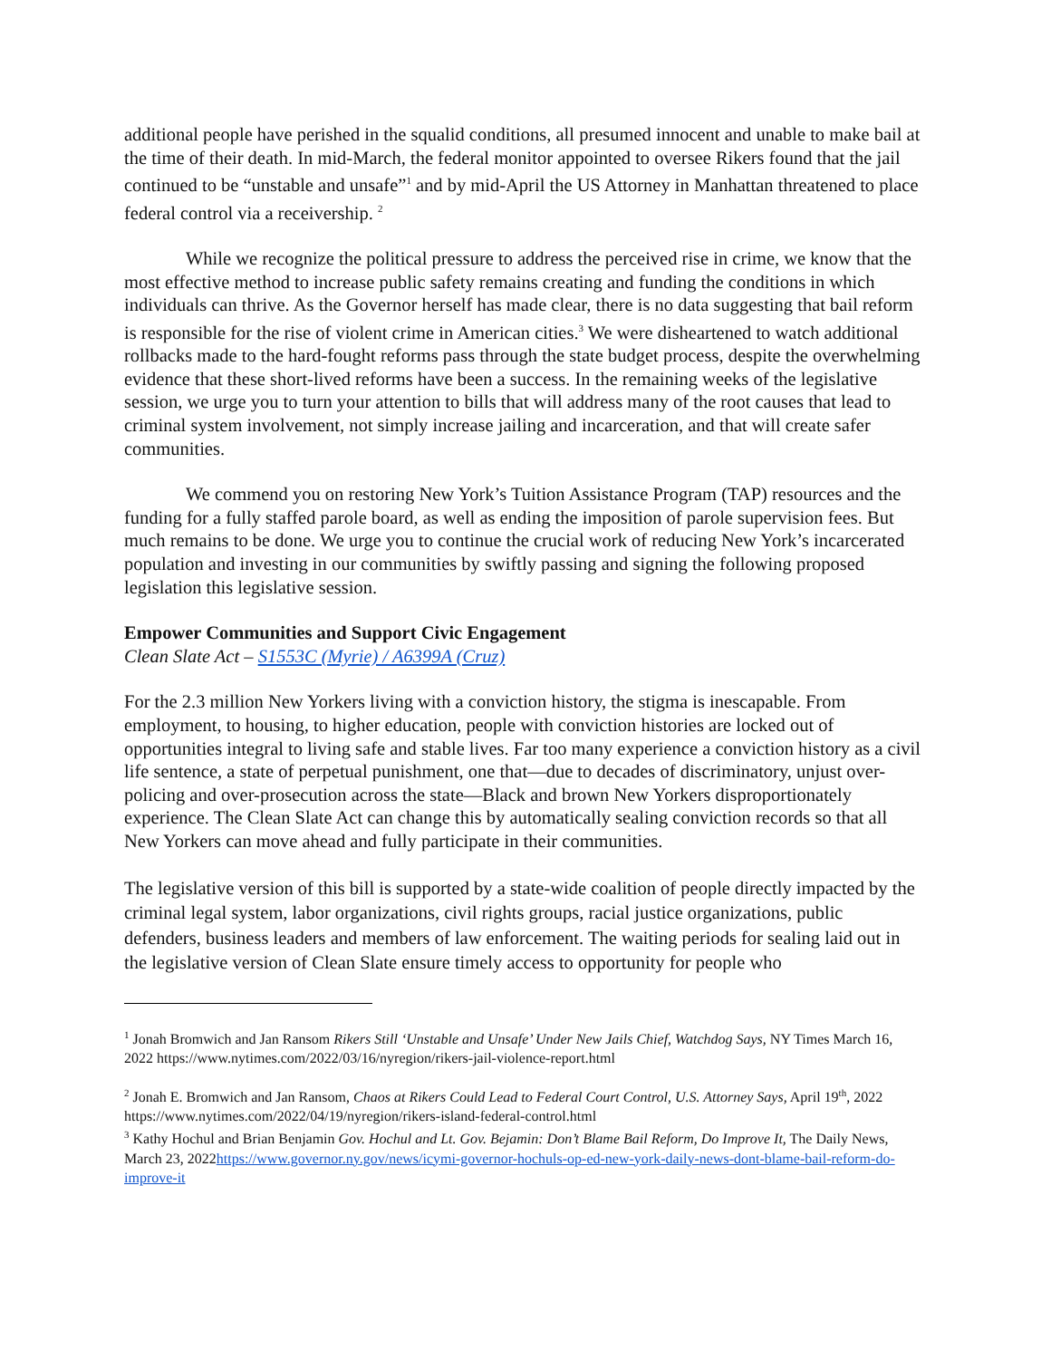additional people have perished in the squalid conditions, all presumed innocent and unable to make bail at the time of their death. In mid-March, the federal monitor appointed to oversee Rikers found that the jail continued to be “unstable and unsafe”<sup>1</sup> and by mid-April the US Attorney in Manhattan threatened to place federal control via a receivership. <sup>2</sup>
While we recognize the political pressure to address the perceived rise in crime, we know that the most effective method to increase public safety remains creating and funding the conditions in which individuals can thrive. As the Governor herself has made clear, there is no data suggesting that bail reform is responsible for the rise of violent crime in American cities.<sup>3</sup> We were disheartened to watch additional rollbacks made to the hard-fought reforms pass through the state budget process, despite the overwhelming evidence that these short-lived reforms have been a success. In the remaining weeks of the legislative session, we urge you to turn your attention to bills that will address many of the root causes that lead to criminal system involvement, not simply increase jailing and incarceration, and that will create safer communities.
We commend you on restoring New York’s Tuition Assistance Program (TAP) resources and the funding for a fully staffed parole board, as well as ending the imposition of parole supervision fees. But much remains to be done. We urge you to continue the crucial work of reducing New York’s incarcerated population and investing in our communities by swiftly passing and signing the following proposed legislation this legislative session.
Empower Communities and Support Civic Engagement
Clean Slate Act – S1553C (Myrie) / A6399A (Cruz)
For the 2.3 million New Yorkers living with a conviction history, the stigma is inescapable. From employment, to housing, to higher education, people with conviction histories are locked out of opportunities integral to living safe and stable lives. Far too many experience a conviction history as a civil life sentence, a state of perpetual punishment, one that—due to decades of discriminatory, unjust over-policing and over-prosecution across the state—Black and brown New Yorkers disproportionately experience. The Clean Slate Act can change this by automatically sealing conviction records so that all New Yorkers can move ahead and fully participate in their communities.
The legislative version of this bill is supported by a state-wide coalition of people directly impacted by the criminal legal system, labor organizations, civil rights groups, racial justice organizations, public defenders, business leaders and members of law enforcement. The waiting periods for sealing laid out in the legislative version of Clean Slate ensure timely access to opportunity for people who
<sup>1</sup> Jonah Bromwich and Jan Ransom Rikers Still ‘Unstable and Unsafe’ Under New Jails Chief, Watchdog Says, NY Times March 16, 2022 https://www.nytimes.com/2022/03/16/nyregion/rikers-jail-violence-report.html
<sup>2</sup> Jonah E. Bromwich and Jan Ransom, Chaos at Rikers Could Lead to Federal Court Control, U.S. Attorney Says, April 19<sup>th</sup>, 2022 https://www.nytimes.com/2022/04/19/nyregion/rikers-island-federal-control.html
<sup>3</sup> Kathy Hochul and Brian Benjamin Gov. Hochul and Lt. Gov. Bejamin: Don’t Blame Bail Reform, Do Improve It, The Daily News, March 23, 2022https://www.governor.ny.gov/news/icymi-governor-hochuls-op-ed-new-york-daily-news-dont-blame-bail-reform-do-improve-it